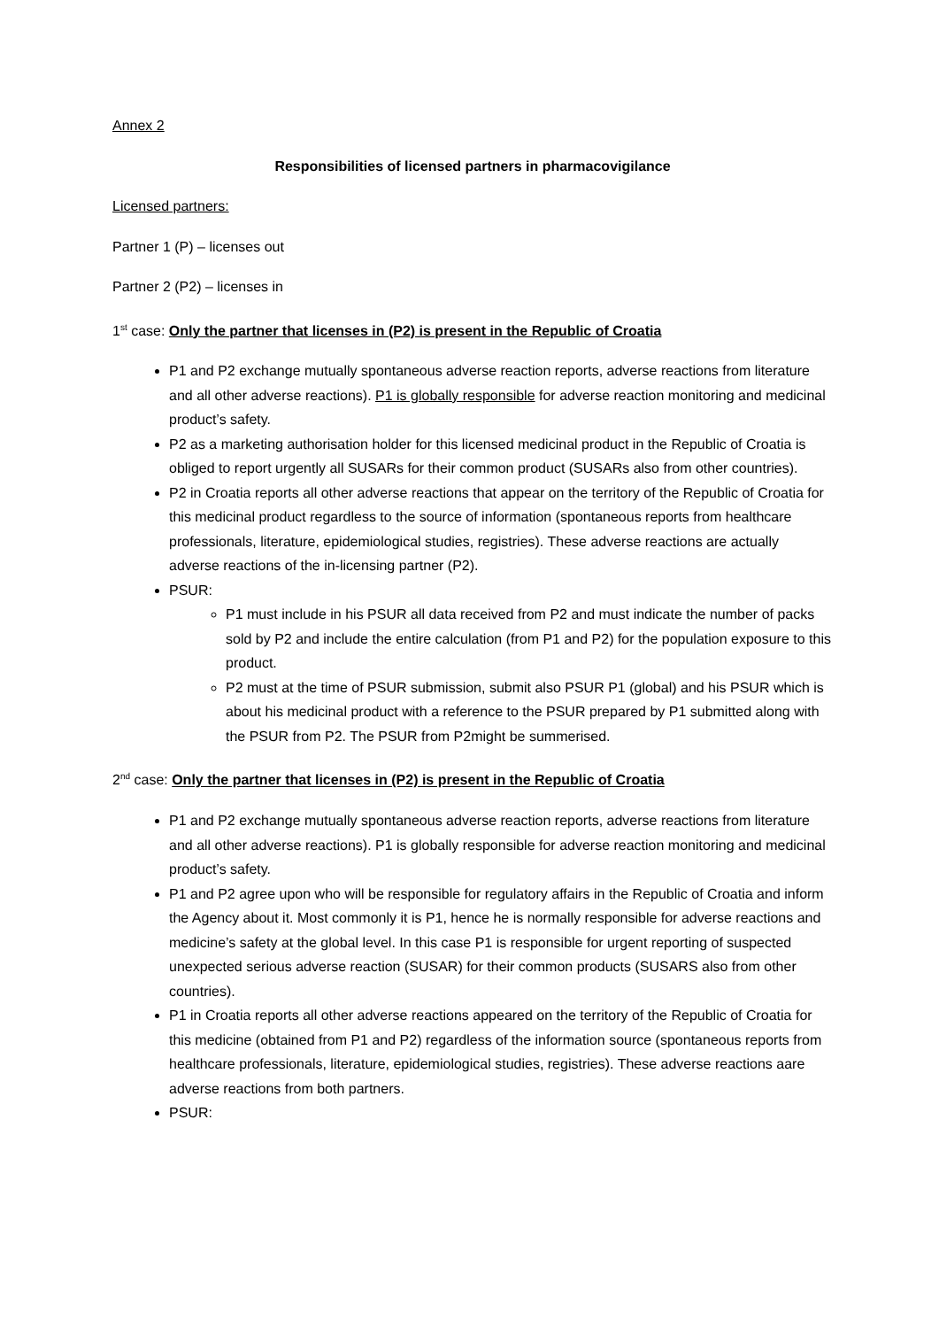Annex 2
Responsibilities of licensed partners in pharmacovigilance
Licensed partners:
Partner 1 (P) – licenses out
Partner 2 (P2) – licenses in
1<sup>st</sup> case: Only the partner that licenses in (P2) is present in the Republic of Croatia
P1 and P2 exchange mutually spontaneous adverse reaction reports, adverse reactions from literature and all other adverse reactions). P1 is globally responsible for adverse reaction monitoring and medicinal product’s safety.
P2 as a marketing authorisation holder for this licensed medicinal product in the Republic of Croatia is obliged to report urgently all SUSARs for their common product (SUSARs also from other countries).
P2 in Croatia reports all other adverse reactions that appear on the territory of the Republic of Croatia for this medicinal product regardless to the source of information (spontaneous reports from healthcare professionals, literature, epidemiological studies, registries). These adverse reactions are actually adverse reactions of the in-licensing partner (P2).
PSUR:
P1 must include in his PSUR all data received from P2 and must indicate the number of packs sold by P2 and include the entire calculation (from P1 and P2) for the population exposure to this product.
P2 must at the time of PSUR submission, submit also PSUR P1 (global) and his PSUR which is about his medicinal product with a reference to the PSUR prepared by P1 submitted along with the PSUR from P2. The PSUR from P2might be summerised.
2<sup>nd</sup> case: Only the partner that licenses in (P2) is present in the Republic of Croatia
P1 and P2 exchange mutually spontaneous adverse reaction reports, adverse reactions from literature and all other adverse reactions). P1 is globally responsible for adverse reaction monitoring and medicinal product’s safety.
P1 and P2 agree upon who will be responsible for regulatory affairs in the Republic of Croatia and inform the Agency about it. Most commonly it is P1, hence he is normally responsible for adverse reactions and medicine’s safety at the global level. In this case P1 is responsible for urgent reporting of suspected unexpected serious adverse reaction (SUSAR) for their common products (SUSARS also from other countries).
P1 in Croatia reports all other adverse reactions appeared on the territory of the Republic of Croatia for this medicine (obtained from P1 and P2) regardless of the information source (spontaneous reports from healthcare professionals, literature, epidemiological studies, registries). These adverse reactions aare adverse reactions from both partners.
PSUR: